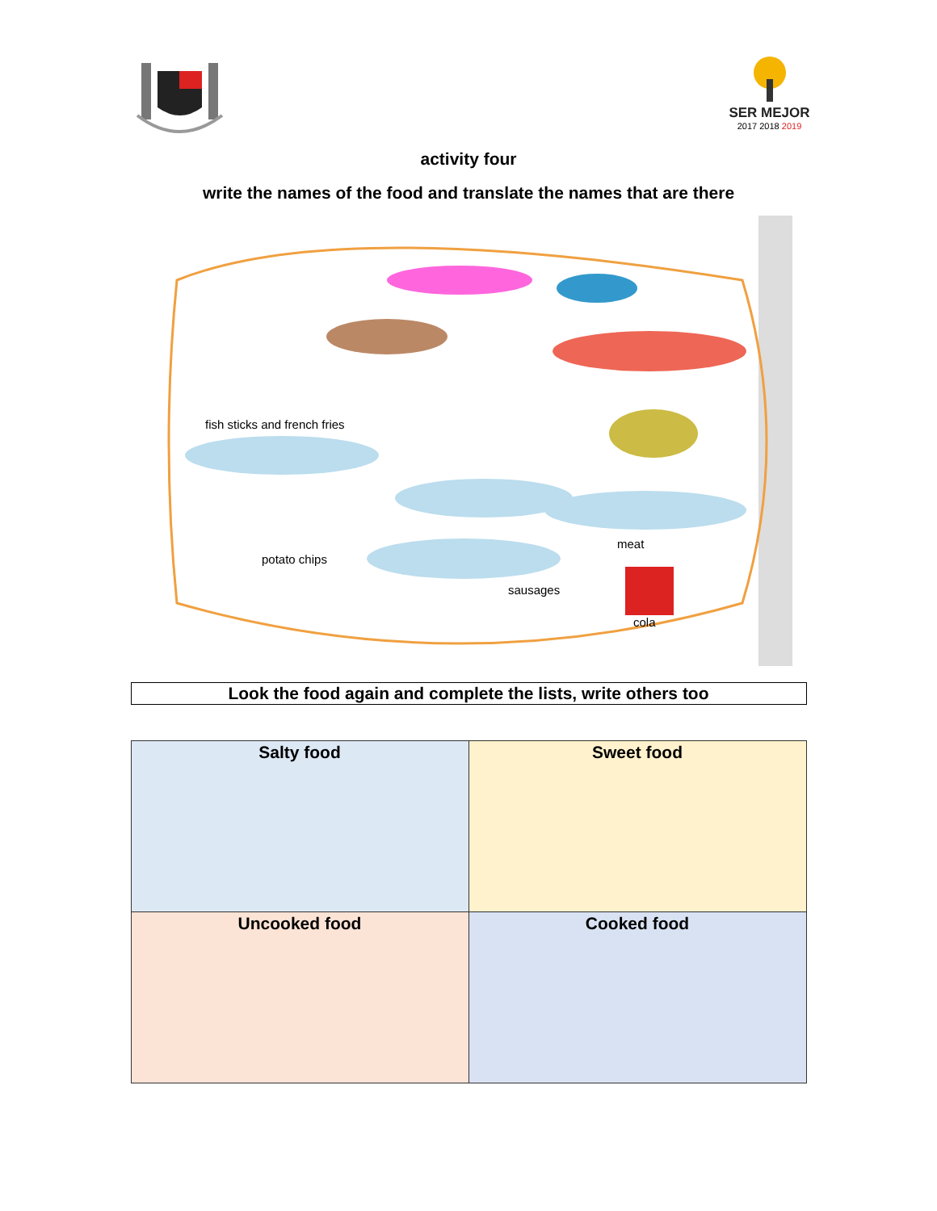SER MEJOR
2017 2018 2019
activity four
write the names of the food and translate the names that are there
fish sticks and french fries
meat
potato chips
sausages
cola
Look the food again and complete the lists, write others too
| Salty food | Sweet food |
| Uncooked food | Cooked food |